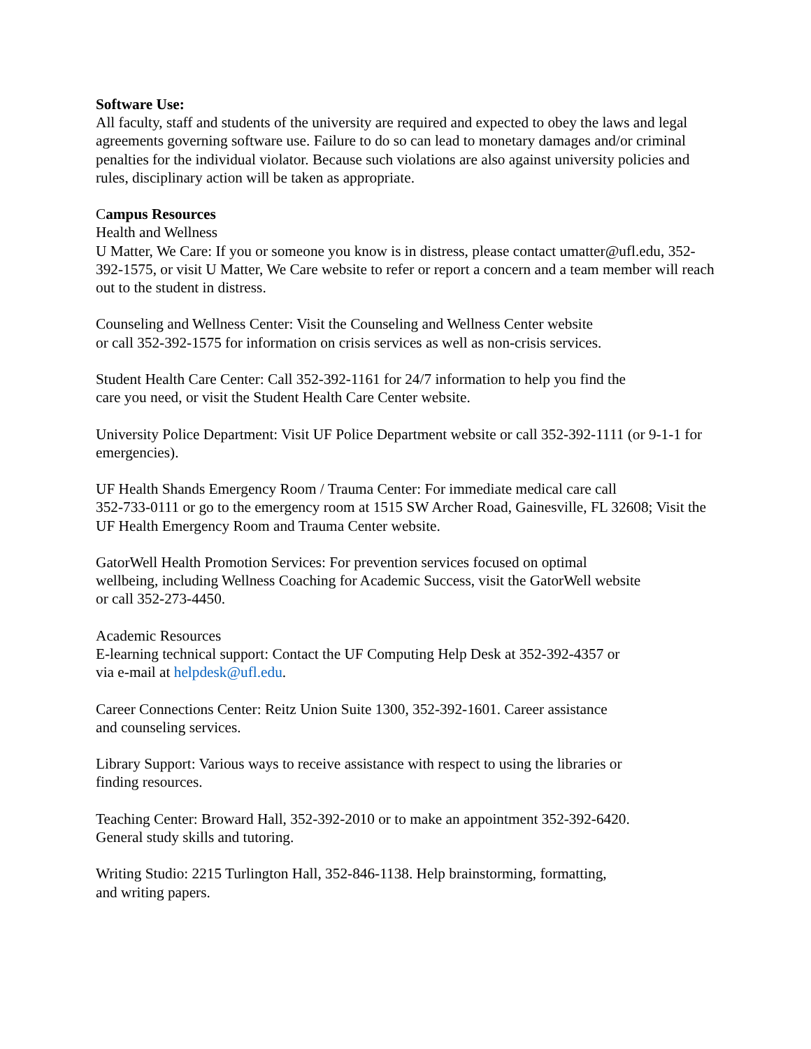Software Use:
All faculty, staff and students of the university are required and expected to obey the laws and legal agreements governing software use. Failure to do so can lead to monetary damages and/or criminal penalties for the individual violator. Because such violations are also against university policies and rules, disciplinary action will be taken as appropriate.
Campus Resources
Health and Wellness
U Matter, We Care: If you or someone you know is in distress, please contact umatter@ufl.edu, 352-392-1575, or visit U Matter, We Care website to refer or report a concern and a team member will reach out to the student in distress.
Counseling and Wellness Center: Visit the Counseling and Wellness Center website
or call 352-392-1575 for information on crisis services as well as non-crisis services.
Student Health Care Center: Call 352-392-1161 for 24/7 information to help you find the
care you need, or visit the Student Health Care Center website.
University Police Department: Visit UF Police Department website or call 352-392-1111 (or 9-1-1 for emergencies).
UF Health Shands Emergency Room / Trauma Center: For immediate medical care call
352-733-0111 or go to the emergency room at 1515 SW Archer Road, Gainesville, FL 32608; Visit the UF Health Emergency Room and Trauma Center website.
GatorWell Health Promotion Services: For prevention services focused on optimal
wellbeing, including Wellness Coaching for Academic Success, visit the GatorWell website
or call 352-273-4450.
Academic Resources
E-learning technical support: Contact the UF Computing Help Desk at 352-392-4357 or
via e-mail at helpdesk@ufl.edu.
Career Connections Center: Reitz Union Suite 1300, 352-392-1601. Career assistance
and counseling services.
Library Support: Various ways to receive assistance with respect to using the libraries or
finding resources.
Teaching Center: Broward Hall, 352-392-2010 or to make an appointment 352-392-6420.
General study skills and tutoring.
Writing Studio: 2215 Turlington Hall, 352-846-1138. Help brainstorming, formatting,
and writing papers.